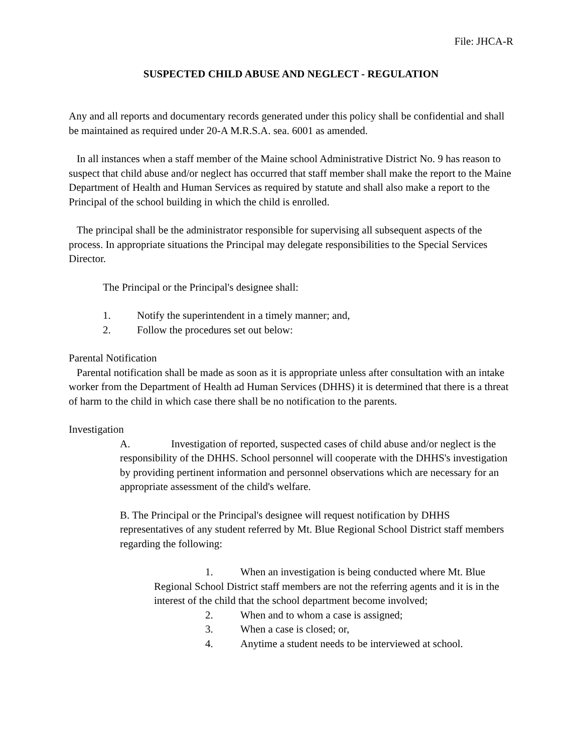File: JHCA-R
SUSPECTED CHILD ABUSE AND NEGLECT - REGULATION
Any and all reports and documentary records generated under this policy shall be confidential and shall be maintained as required under 20-A M.R.S.A. sea. 6001 as amended.
In all instances when a staff member of the Maine school Administrative District No. 9 has reason to suspect that child abuse and/or neglect has occurred that staff member shall make the report to the Maine Department of Health and Human Services as required by statute and shall also make a report to the Principal of the school building in which the child is enrolled.
The principal shall be the administrator responsible for supervising all subsequent aspects of the process. In appropriate situations the Principal may delegate responsibilities to the Special Services Director.
The Principal or the Principal's designee shall:
1. Notify the superintendent in a timely manner; and,
2. Follow the procedures set out below:
Parental Notification
Parental notification shall be made as soon as it is appropriate unless after consultation with an intake worker from the Department of Health ad Human Services (DHHS) it is determined that there is a threat of harm to the child in which case there shall be no notification to the parents.
Investigation
A. Investigation of reported, suspected cases of child abuse and/or neglect is the responsibility of the DHHS. School personnel will cooperate with the DHHS's investigation by providing pertinent information and personnel observations which are necessary for an appropriate assessment of the child's welfare.
B. The Principal or the Principal's designee will request notification by DHHS representatives of any student referred by Mt. Blue Regional School District staff members regarding the following:
1. When an investigation is being conducted where Mt. Blue Regional School District staff members are not the referring agents and it is in the interest of the child that the school department become involved;
2. When and to whom a case is assigned;
3. When a case is closed; or,
4. Anytime a student needs to be interviewed at school.